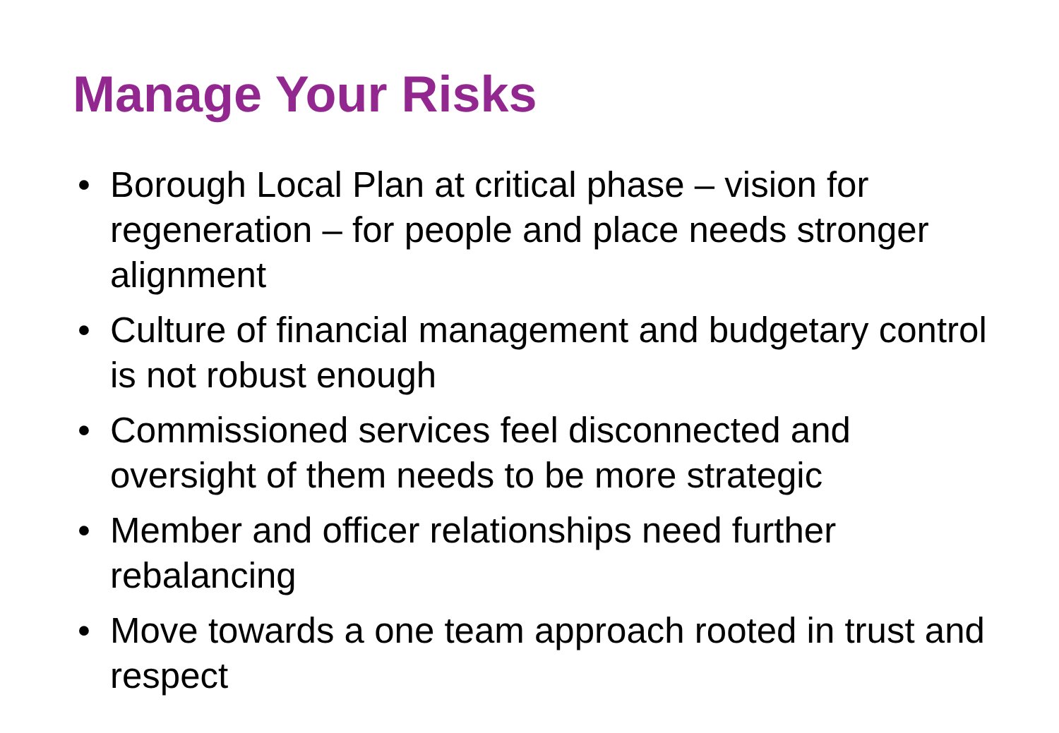Manage Your Risks
• Borough Local Plan at critical phase – vision for regeneration – for people and place needs stronger alignment
• Culture of financial management and budgetary control is not robust enough
• Commissioned services feel disconnected and oversight of them needs to be more strategic
• Member and officer relationships need further rebalancing
• Move towards a one team approach rooted in trust and respect